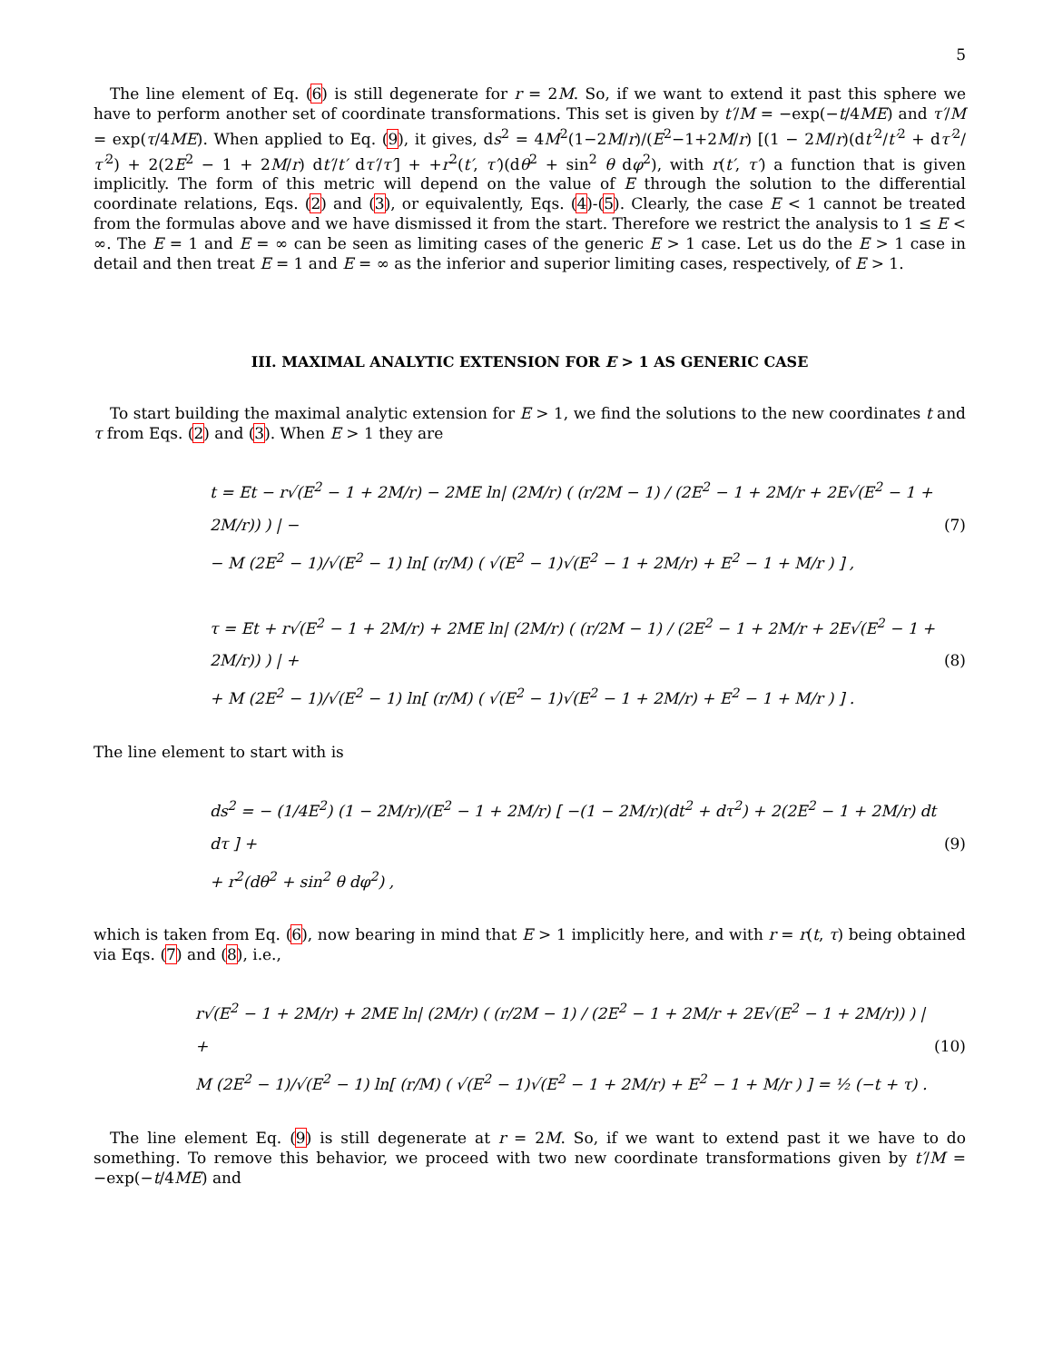5
The line element of Eq. (6) is still degenerate for r = 2M. So, if we want to extend it past this sphere we have to perform another set of coordinate transformations. This set is given by t′/M = −exp(−t/4ME) and τ′/M = exp(τ/4ME). When applied to Eq. (9), it gives, ds<sup>2</sup> = 4M<sup>2</sup>(1−2M/r)/(E<sup>2</sup>−1+2M/r) [(1 − 2M/r)(dt′<sup>2</sup>/t′<sup>2</sup> + dτ′<sup>2</sup>/τ′<sup>2</sup>) + 2(2E<sup>2</sup> − 1 + 2M/r) dt′/t′ dτ′/τ′] + +r<sup>2</sup>(t′, τ′)(dθ<sup>2</sup> + sin<sup>2</sup> θ dφ<sup>2</sup>), with r(t′, τ′) a function that is given implicitly. The form of this metric will depend on the value of E through the solution to the differential coordinate relations, Eqs. (2) and (3), or equivalently, Eqs. (4)-(5). Clearly, the case E < 1 cannot be treated from the formulas above and we have dismissed it from the start. Therefore we restrict the analysis to 1 ≤ E < ∞. The E = 1 and E = ∞ can be seen as limiting cases of the generic E > 1 case. Let us do the E > 1 case in detail and then treat E = 1 and E = ∞ as the inferior and superior limiting cases, respectively, of E > 1.
III. MAXIMAL ANALYTIC EXTENSION FOR E > 1 AS GENERIC CASE
To start building the maximal analytic extension for E > 1, we find the solutions to the new coordinates t and τ from Eqs. (2) and (3). When E > 1 they are
t = Et − r√(E<sup>2</sup> − 1 + 2M/r) − 2ME ln| (2M/r) ( (r/2M − 1) / (2E<sup>2</sup> − 1 + 2M/r + 2E√(E<sup>2</sup> − 1 + 2M/r)) ) | −
− M (2E<sup>2</sup> − 1)/√(E<sup>2</sup> − 1) ln[ (r/M) ( √(E<sup>2</sup> − 1)√(E<sup>2</sup> − 1 + 2M/r) + E<sup>2</sup> − 1 + M/r ) ] ,
(7)
τ = Et + r√(E<sup>2</sup> − 1 + 2M/r) + 2ME ln| (2M/r) ( (r/2M − 1) / (2E<sup>2</sup> − 1 + 2M/r + 2E√(E<sup>2</sup> − 1 + 2M/r)) ) | +
+ M (2E<sup>2</sup> − 1)/√(E<sup>2</sup> − 1) ln[ (r/M) ( √(E<sup>2</sup> − 1)√(E<sup>2</sup> − 1 + 2M/r) + E<sup>2</sup> − 1 + M/r ) ] .
(8)
The line element to start with is
ds<sup>2</sup> = − (1/4E<sup>2</sup>) (1 − 2M/r)/(E<sup>2</sup> − 1 + 2M/r) [ −(1 − 2M/r)(dt<sup>2</sup> + dτ<sup>2</sup>) + 2(2E<sup>2</sup> − 1 + 2M/r) dt dτ ] +
+ r<sup>2</sup>(dθ<sup>2</sup> + sin<sup>2</sup> θ dφ<sup>2</sup>) ,
(9)
which is taken from Eq. (6), now bearing in mind that E > 1 implicitly here, and with r = r(t, τ) being obtained via Eqs. (7) and (8), i.e.,
r√(E<sup>2</sup> − 1 + 2M/r) + 2ME ln| (2M/r) ( (r/2M − 1) / (2E<sup>2</sup> − 1 + 2M/r + 2E√(E<sup>2</sup> − 1 + 2M/r)) ) | +
M (2E<sup>2</sup> − 1)/√(E<sup>2</sup> − 1) ln[ (r/M) ( √(E<sup>2</sup> − 1)√(E<sup>2</sup> − 1 + 2M/r) + E<sup>2</sup> − 1 + M/r ) ] = ½ (−t + τ) .
(10)
The line element Eq. (9) is still degenerate at r = 2M. So, if we want to extend past it we have to do something. To remove this behavior, we proceed with two new coordinate transformations given by t′/M = −exp(−t/4ME) and